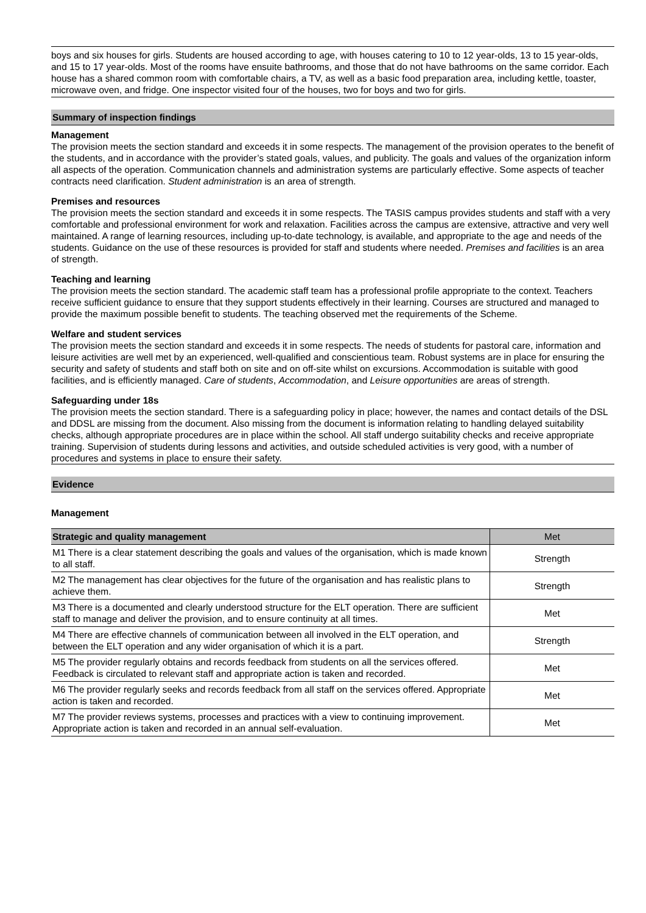boys and six houses for girls. Students are housed according to age, with houses catering to 10 to 12 year-olds, 13 to 15 year-olds, and 15 to 17 year-olds. Most of the rooms have ensuite bathrooms, and those that do not have bathrooms on the same corridor. Each house has a shared common room with comfortable chairs, a TV, as well as a basic food preparation area, including kettle, toaster, microwave oven, and fridge. One inspector visited four of the houses, two for boys and two for girls.
Summary of inspection findings
Management
The provision meets the section standard and exceeds it in some respects. The management of the provision operates to the benefit of the students, and in accordance with the provider’s stated goals, values, and publicity. The goals and values of the organization inform all aspects of the operation. Communication channels and administration systems are particularly effective. Some aspects of teacher contracts need clarification. Student administration is an area of strength.
Premises and resources
The provision meets the section standard and exceeds it in some respects. The TASIS campus provides students and staff with a very comfortable and professional environment for work and relaxation. Facilities across the campus are extensive, attractive and very well maintained. A range of learning resources, including up-to-date technology, is available, and appropriate to the age and needs of the students. Guidance on the use of these resources is provided for staff and students where needed. Premises and facilities is an area of strength.
Teaching and learning
The provision meets the section standard. The academic staff team has a professional profile appropriate to the context. Teachers receive sufficient guidance to ensure that they support students effectively in their learning. Courses are structured and managed to provide the maximum possible benefit to students. The teaching observed met the requirements of the Scheme.
Welfare and student services
The provision meets the section standard and exceeds it in some respects. The needs of students for pastoral care, information and leisure activities are well met by an experienced, well-qualified and conscientious team. Robust systems are in place for ensuring the security and safety of students and staff both on site and on off-site whilst on excursions. Accommodation is suitable with good facilities, and is efficiently managed. Care of students, Accommodation, and Leisure opportunities are areas of strength.
Safeguarding under 18s
The provision meets the section standard. There is a safeguarding policy in place; however, the names and contact details of the DSL and DDSL are missing from the document. Also missing from the document is information relating to handling delayed suitability checks, although appropriate procedures are in place within the school. All staff undergo suitability checks and receive appropriate training. Supervision of students during lessons and activities, and outside scheduled activities is very good, with a number of procedures and systems in place to ensure their safety.
Evidence
Management
| Strategic and quality management | Met |
| --- | --- |
| M1 There is a clear statement describing the goals and values of the organisation, which is made known to all staff. | Strength |
| M2 The management has clear objectives for the future of the organisation and has realistic plans to achieve them. | Strength |
| M3 There is a documented and clearly understood structure for the ELT operation. There are sufficient staff to manage and deliver the provision, and to ensure continuity at all times. | Met |
| M4 There are effective channels of communication between all involved in the ELT operation, and between the ELT operation and any wider organisation of which it is a part. | Strength |
| M5 The provider regularly obtains and records feedback from students on all the services offered. Feedback is circulated to relevant staff and appropriate action is taken and recorded. | Met |
| M6 The provider regularly seeks and records feedback from all staff on the services offered. Appropriate action is taken and recorded. | Met |
| M7 The provider reviews systems, processes and practices with a view to continuing improvement. Appropriate action is taken and recorded in an annual self-evaluation. | Met |